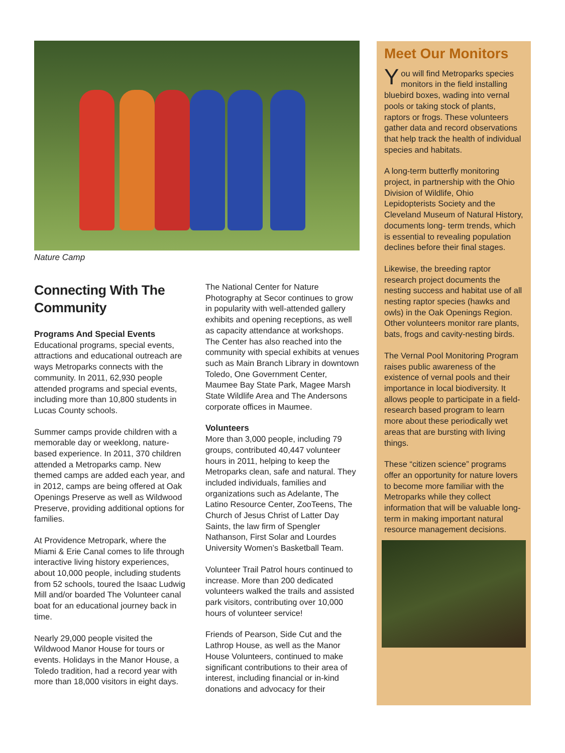Nature Camp
Connecting With The Community
Programs And Special Events
Educational programs, special events, attractions and educational outreach are ways Metroparks connects with the community. In 2011, 62,930 people attended programs and special events, including more than 10,800 students in Lucas County schools.
Summer camps provide children with a memorable day or weeklong, nature-based experience. In 2011, 370 children attended a Metroparks camp. New themed camps are added each year, and in 2012, camps are being offered at Oak Openings Preserve as well as Wildwood Preserve, providing additional options for families.
At Providence Metropark, where the Miami & Erie Canal comes to life through interactive living history experiences, about 10,000 people, including students from 52 schools, toured the Isaac Ludwig Mill and/or boarded The Volunteer canal boat for an educational journey back in time.
Nearly 29,000 people visited the Wildwood Manor House for tours or events. Holidays in the Manor House, a Toledo tradition, had a record year with more than 18,000 visitors in eight days.
The National Center for Nature Photography at Secor continues to grow in popularity with well-attended gallery exhibits and opening receptions, as well as capacity attendance at workshops. The Center has also reached into the community with special exhibits at venues such as Main Branch Library in downtown Toledo, One Government Center, Maumee Bay State Park, Magee Marsh State Wildlife Area and The Andersons corporate offices in Maumee.
Volunteers
More than 3,000 people, including 79 groups, contributed 40,447 volunteer hours in 2011, helping to keep the Metroparks clean, safe and natural. They included individuals, families and organizations such as Adelante, The Latino Resource Center, ZooTeens, The Church of Jesus Christ of Latter Day Saints, the law firm of Spengler Nathanson, First Solar and Lourdes University Women’s Basketball Team.
Volunteer Trail Patrol hours continued to increase. More than 200 dedicated volunteers walked the trails and assisted park visitors, contributing over 10,000 hours of volunteer service!
Friends of Pearson, Side Cut and the Lathrop House, as well as the Manor House Volunteers, continued to make significant contributions to their area of interest, including financial or in-kind donations and advocacy for their
Meet Our Monitors
You will find Metroparks species monitors in the field installing bluebird boxes, wading into vernal pools or taking stock of plants, raptors or frogs. These volunteers gather data and record observations that help track the health of individual species and habitats.
A long-term butterfly monitoring project, in partnership with the Ohio Division of Wildlife, Ohio Lepidopterists Society and the Cleveland Museum of Natural History, documents long- term trends, which is essential to revealing population declines before their final stages.
Likewise, the breeding raptor research project documents the nesting success and habitat use of all nesting raptor species (hawks and owls) in the Oak Openings Region. Other volunteers monitor rare plants, bats, frogs and cavity-nesting birds.
The Vernal Pool Monitoring Program raises public awareness of the existence of vernal pools and their importance in local biodiversity. It allows people to participate in a field-research based program to learn more about these periodically wet areas that are bursting with living things.
These “citizen science” programs offer an opportunity for nature lovers to become more familiar with the Metroparks while they collect information that will be valuable long-term in making important natural resource management decisions.